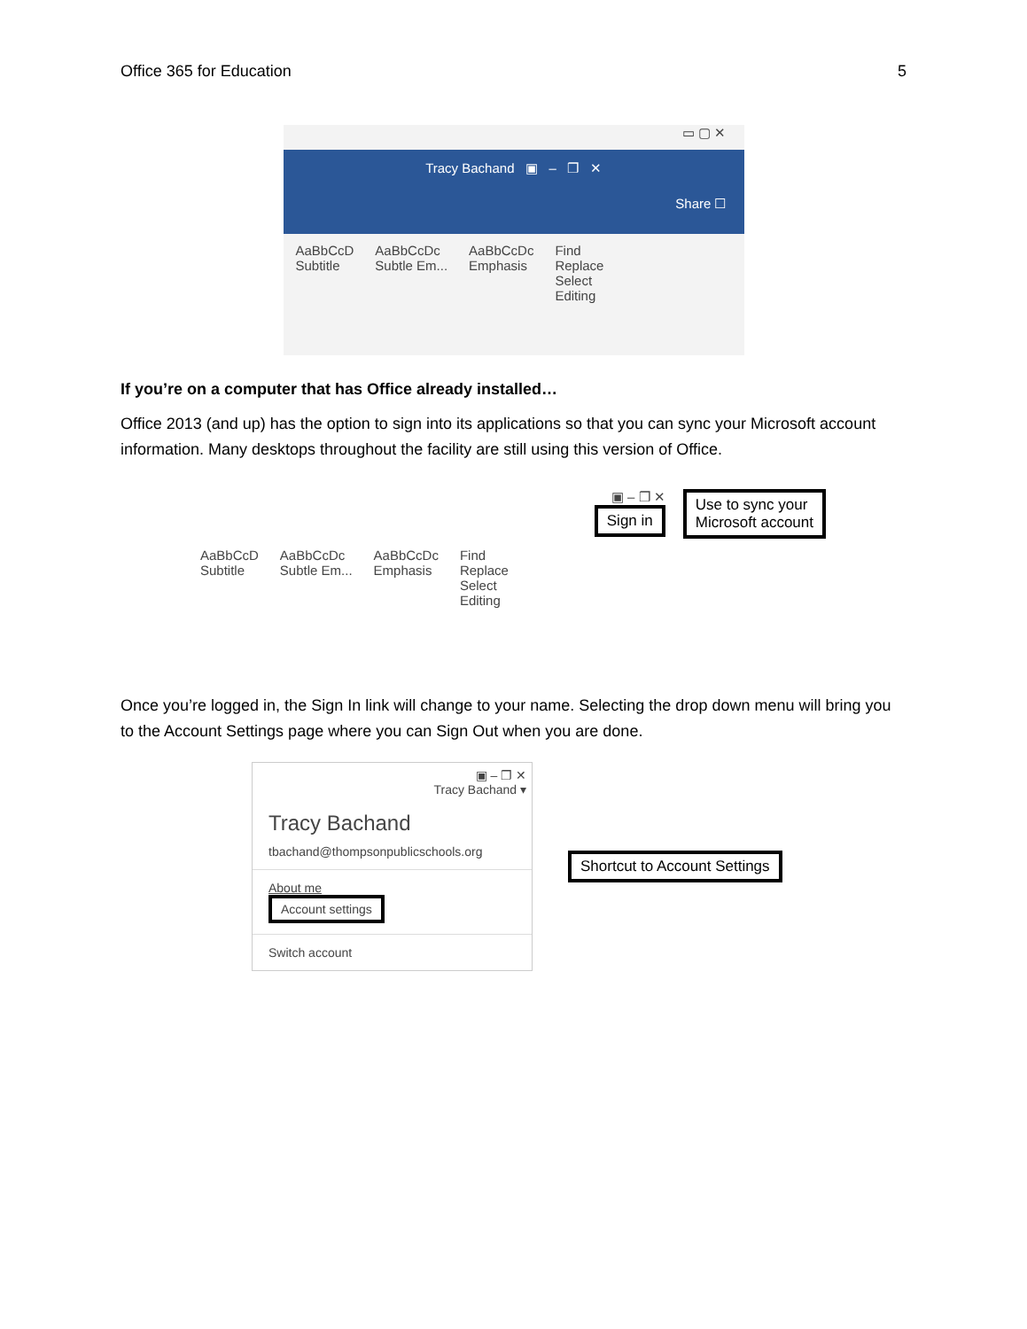Office 365 for Education 5
▭ ▢ ✕
Tracy Bachand ▣ – ❐ ✕
Share ☐
AaBbCcD
Subtitle
AaBbCcDc
Subtle Em...
AaBbCcDc
Emphasis
Find
Replace
Select
Editing
If you’re on a computer that has Office already installed…
Office 2013 (and up) has the option to sign into its applications so that you can sync your Microsoft account information. Many desktops throughout the facility are still using this version of Office.
▣ – ❐ ✕
Sign in
Use to sync your
Microsoft account
AaBbCcD
Subtitle
AaBbCcDc
Subtle Em...
AaBbCcDc
Emphasis
Find
Replace
Select
Editing
Once you’re logged in, the Sign In link will change to your name. Selecting the drop down menu will bring you to the Account Settings page where you can Sign Out when you are done.
▣ – ❐ ✕
Tracy Bachand ▾
Tracy Bachand
tbachand@thompsonpublicschools.org
About me
Account settings
Switch account
Shortcut to Account Settings